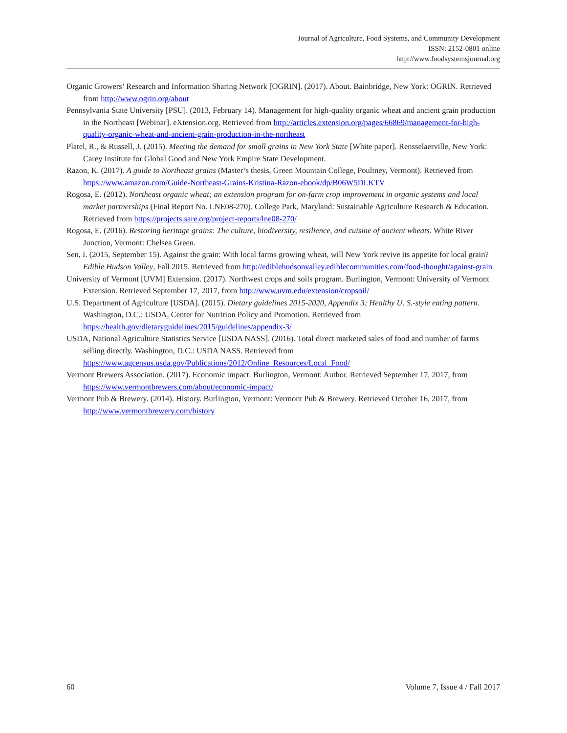Journal of Agriculture, Food Systems, and Community Development
ISSN: 2152-0801 online
http://www.foodsystemsjournal.org
Organic Growers’ Research and Information Sharing Network [OGRIN]. (2017). About. Bainbridge, New York: OGRIN. Retrieved from http://www.ogrin.org/about
Pennsylvania State University [PSU]. (2013, February 14). Management for high-quality organic wheat and ancient grain production in the Northeast [Webinar]. eXtension.org. Retrieved from http://articles.extension.org/pages/66869/management-for-high-quality-organic-wheat-and-ancient-grain-production-in-the-northeast
Platel, R., & Russell, J. (2015). Meeting the demand for small grains in New York State [White paper]. Rensselaerville, New York: Carey Institute for Global Good and New York Empire State Development.
Razon, K. (2017). A guide to Northeast grains (Master’s thesis, Green Mountain College, Poultney, Vermont). Retrieved from https://www.amazon.com/Guide-Northeast-Grains-Kristina-Razon-ebook/dp/B06W5DLKTV
Rogosa, E. (2012). Northeast organic wheat; an extension program for on-farm crop improvement in organic systems and local market partnerships (Final Report No. LNE08-270). College Park, Maryland: Sustainable Agriculture Research & Education. Retrieved from https://projects.sare.org/project-reports/lne08-270/
Rogosa, E. (2016). Restoring heritage grains: The culture, biodiversity, resilience, and cuisine of ancient wheats. White River Junction, Vermont: Chelsea Green.
Sen, I. (2015, September 15). Against the grain: With local farms growing wheat, will New York revive its appetite for local grain? Edible Hudson Valley, Fall 2015. Retrieved from http://ediblehudsonvalley.ediblecommunities.com/food-thought/against-grain
University of Vermont [UVM] Extension. (2017). Northwest crops and soils program. Burlington, Vermont: University of Vermont Extension. Retrieved September 17, 2017, from http://www.uvm.edu/extension/cropsoil/
U.S. Department of Agriculture [USDA]. (2015). Dietary guidelines 2015-2020, Appendix 3: Healthy U. S.-style eating pattern. Washington, D.C.: USDA, Center for Nutrition Policy and Promotion. Retrieved from https://health.gov/dietaryguidelines/2015/guidelines/appendix-3/
USDA, National Agriculture Statistics Service [USDA NASS]. (2016). Total direct marketed sales of food and number of farms selling directly. Washington, D.C.: USDA NASS. Retrieved from https://www.agcensus.usda.gov/Publications/2012/Online_Resources/Local_Food/
Vermont Brewers Association. (2017). Economic impact. Burlington, Vermont: Author. Retrieved September 17, 2017, from https://www.vermontbrewers.com/about/economic-impact/
Vermont Pub & Brewery. (2014). History. Burlington, Vermont: Vermont Pub & Brewery. Retrieved October 16, 2017, from http://www.vermontbrewery.com/history
60 Volume 7, Issue 4 / Fall 2017